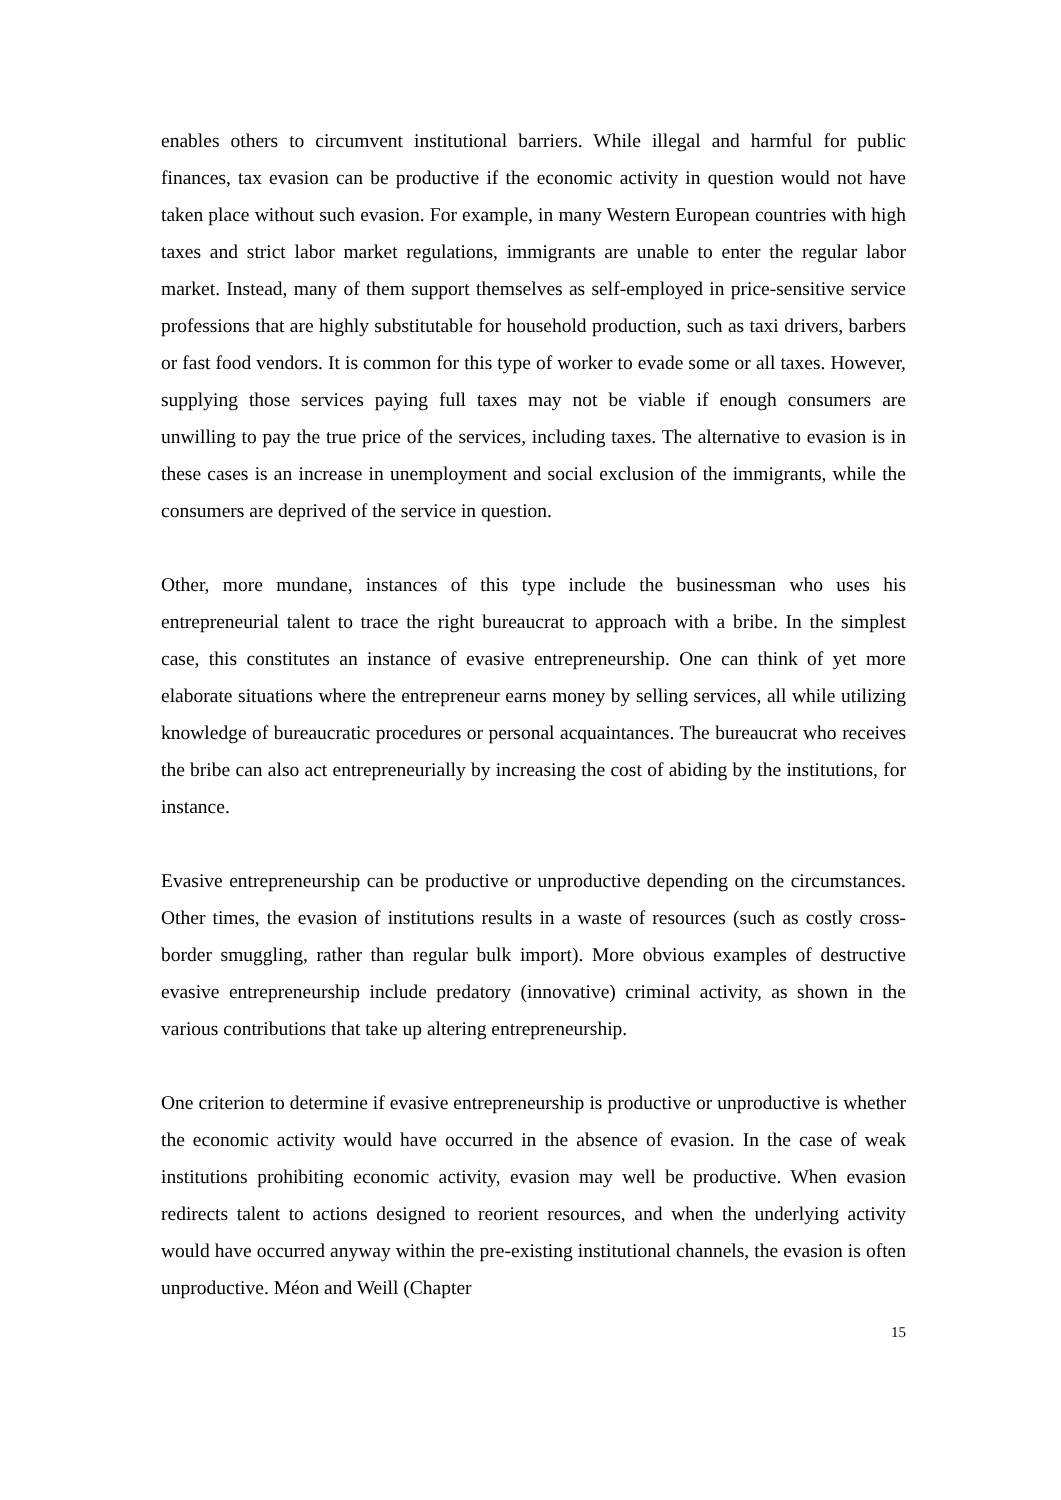enables others to circumvent institutional barriers. While illegal and harmful for public finances, tax evasion can be productive if the economic activity in question would not have taken place without such evasion. For example, in many Western European countries with high taxes and strict labor market regulations, immigrants are unable to enter the regular labor market. Instead, many of them support themselves as self-employed in price-sensitive service professions that are highly substitutable for household production, such as taxi drivers, barbers or fast food vendors. It is common for this type of worker to evade some or all taxes. However, supplying those services paying full taxes may not be viable if enough consumers are unwilling to pay the true price of the services, including taxes. The alternative to evasion is in these cases is an increase in unemployment and social exclusion of the immigrants, while the consumers are deprived of the service in question.
Other, more mundane, instances of this type include the businessman who uses his entrepreneurial talent to trace the right bureaucrat to approach with a bribe. In the simplest case, this constitutes an instance of evasive entrepreneurship. One can think of yet more elaborate situations where the entrepreneur earns money by selling services, all while utilizing knowledge of bureaucratic procedures or personal acquaintances. The bureaucrat who receives the bribe can also act entrepreneurially by increasing the cost of abiding by the institutions, for instance.
Evasive entrepreneurship can be productive or unproductive depending on the circumstances. Other times, the evasion of institutions results in a waste of resources (such as costly cross-border smuggling, rather than regular bulk import). More obvious examples of destructive evasive entrepreneurship include predatory (innovative) criminal activity, as shown in the various contributions that take up altering entrepreneurship.
One criterion to determine if evasive entrepreneurship is productive or unproductive is whether the economic activity would have occurred in the absence of evasion. In the case of weak institutions prohibiting economic activity, evasion may well be productive. When evasion redirects talent to actions designed to reorient resources, and when the underlying activity would have occurred anyway within the pre-existing institutional channels, the evasion is often unproductive. Méon and Weill (Chapter
15